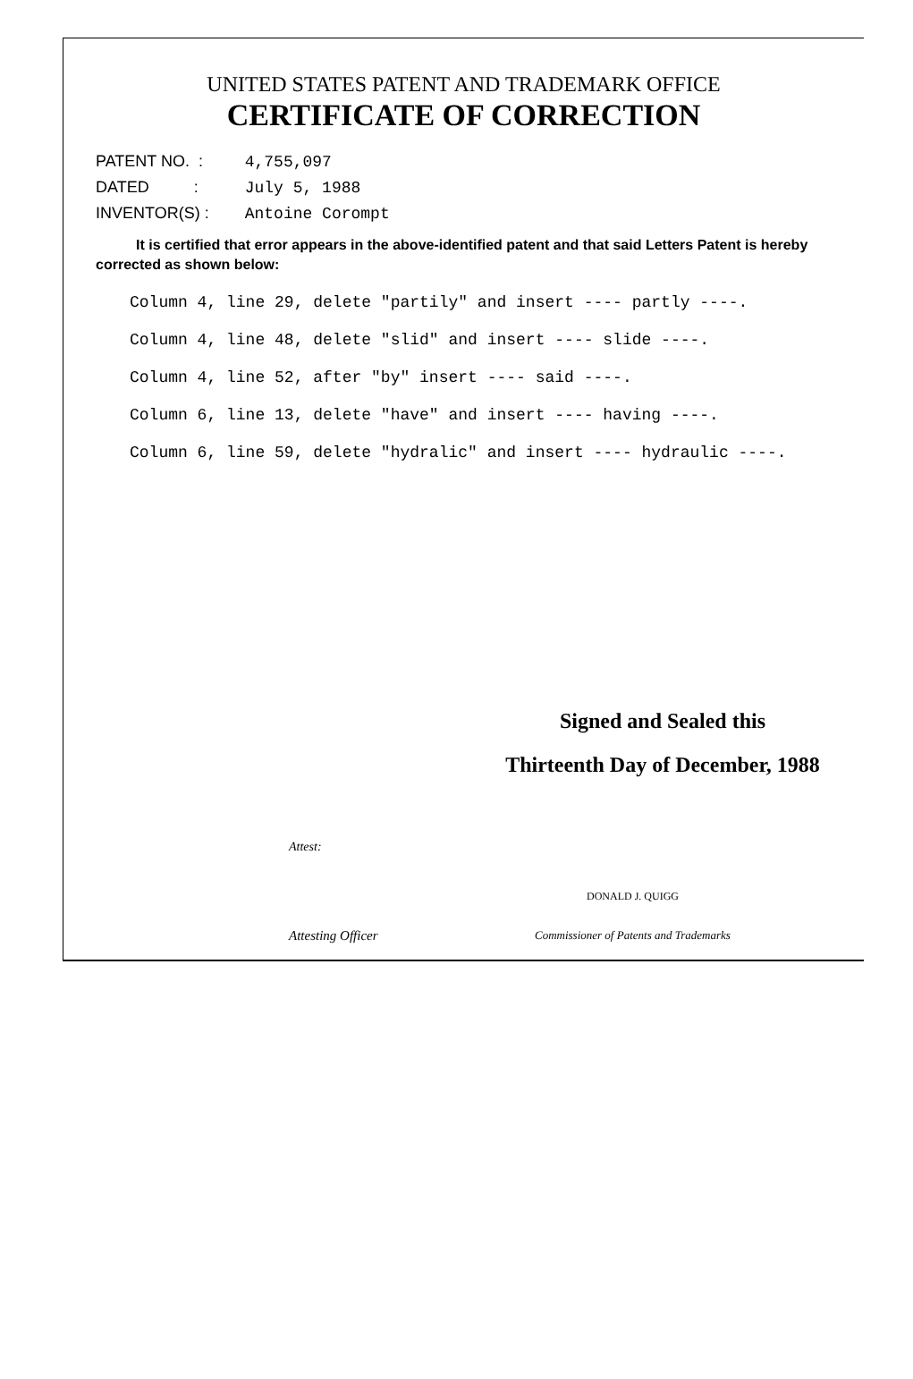UNITED STATES PATENT AND TRADEMARK OFFICE
CERTIFICATE OF CORRECTION
| PATENT NO. : | 4,755,097 |
| DATED : | July 5, 1988 |
| INVENTOR(S) : | Antoine Corompt |
It is certified that error appears in the above-identified patent and that said Letters Patent is hereby corrected as shown below:
Column 4, line 29, delete "partily" and insert ---- partly ----.
Column 4, line 48, delete "slid" and insert ---- slide ----.
Column 4, line 52, after "by" insert ---- said ----.
Column 6, line 13, delete "have" and insert ---- having ----.
Column 6, line 59, delete "hydralic" and insert ---- hydraulic ----.
Signed and Sealed this
Thirteenth Day of December, 1988
Attest:
DONALD J. QUIGG
Attesting Officer
Commissioner of Patents and Trademarks